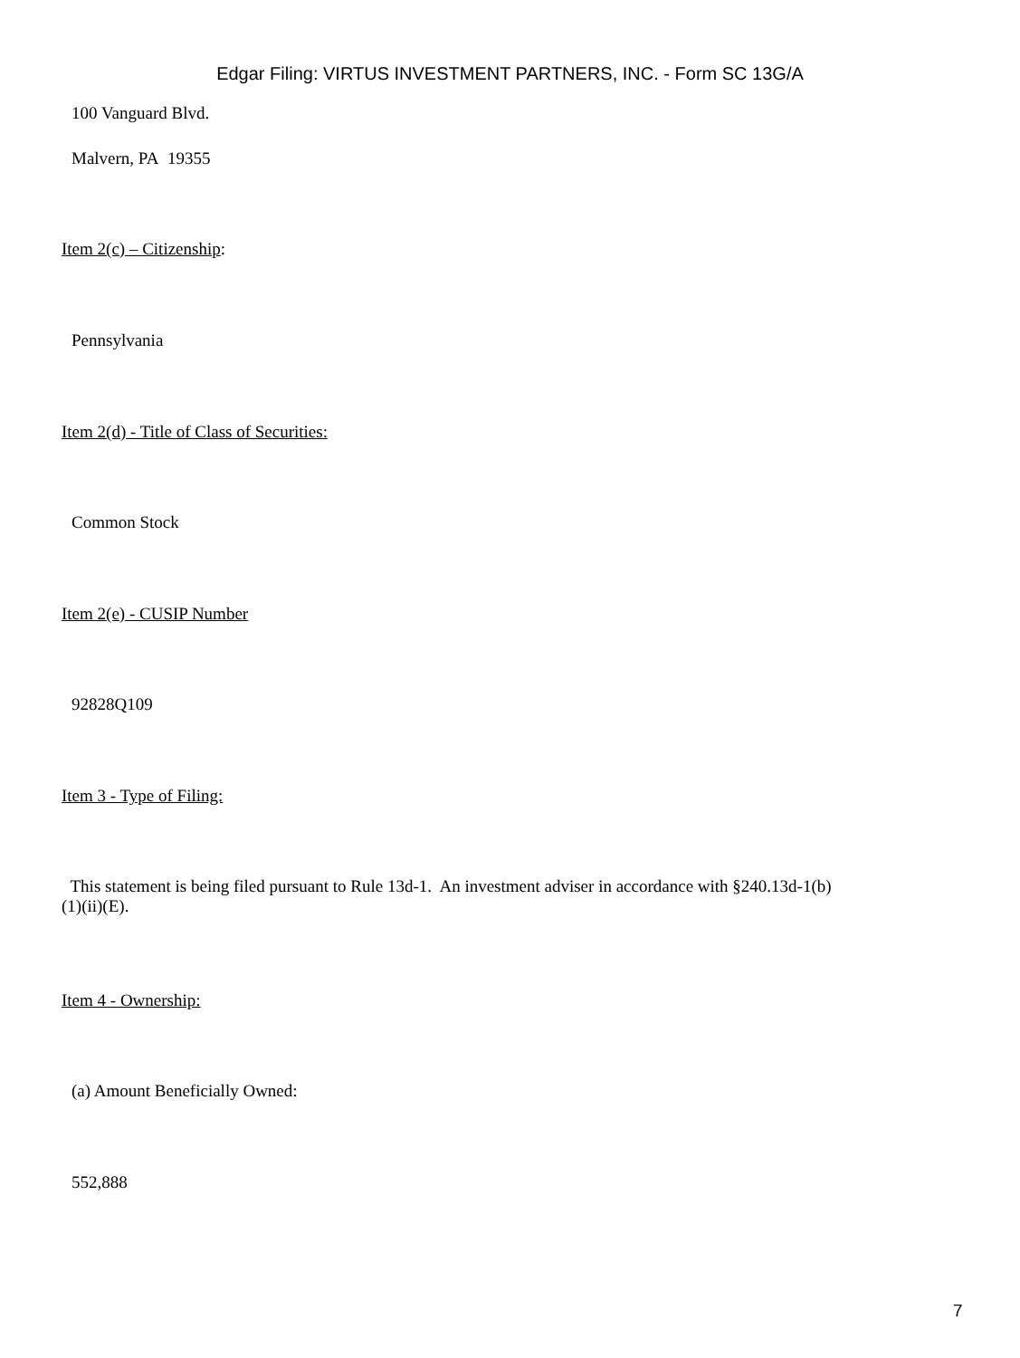Edgar Filing: VIRTUS INVESTMENT PARTNERS, INC. - Form SC 13G/A
100 Vanguard Blvd.
Malvern, PA 19355
Item 2(c) – Citizenship:
Pennsylvania
Item 2(d) - Title of Class of Securities:
Common Stock
Item 2(e) - CUSIP Number
92828Q109
Item 3 - Type of Filing:
This statement is being filed pursuant to Rule 13d-1. An investment adviser in accordance with §240.13d-1(b)(1)(ii)(E).
Item 4 - Ownership:
(a) Amount Beneficially Owned:
552,888
7